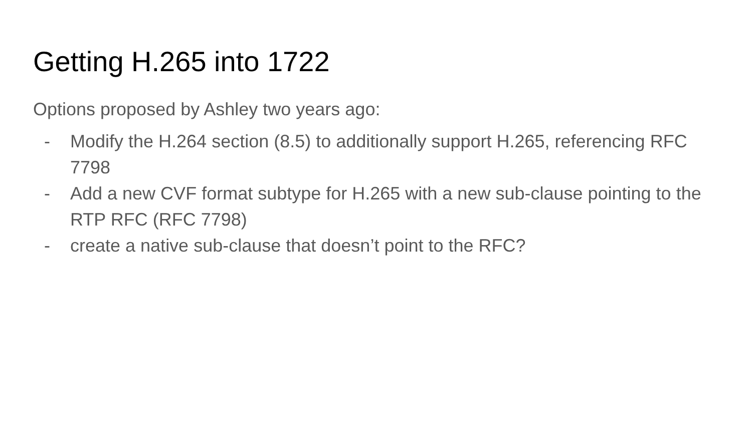Getting H.265 into 1722
Options proposed by Ashley two years ago:
- Modify the H.264 section (8.5) to additionally support H.265, referencing RFC 7798
- Add a new CVF format subtype for H.265 with a new sub-clause pointing to the RTP RFC (RFC 7798)
- create a native sub-clause that doesn’t point to the RFC?